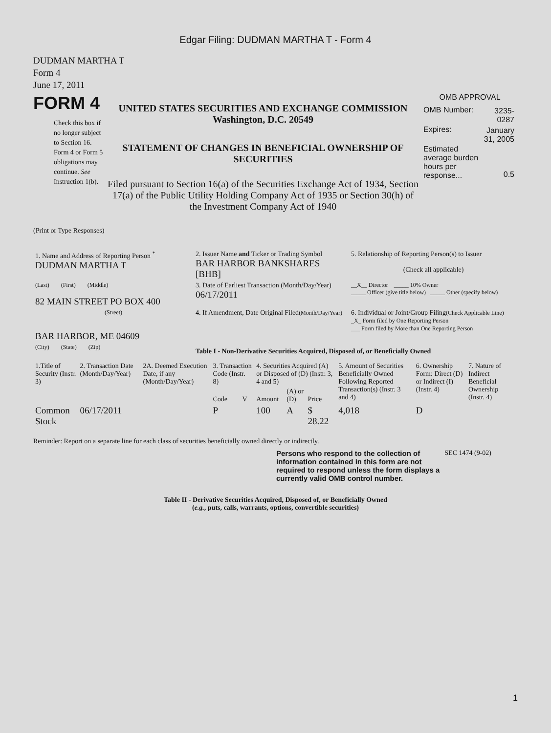Edgar Filing: DUDMAN MARTHA T - Form 4
DUDMAN MARTHA T
Form 4
June 17, 2011
FORM 4
Check this box if no longer subject to Section 16. Form 4 or Form 5 obligations may continue. See Instruction 1(b).
UNITED STATES SECURITIES AND EXCHANGE COMMISSION
Washington, D.C. 20549
STATEMENT OF CHANGES IN BENEFICIAL OWNERSHIP OF SECURITIES
Filed pursuant to Section 16(a) of the Securities Exchange Act of 1934, Section 17(a) of the Public Utility Holding Company Act of 1935 or Section 30(h) of the Investment Company Act of 1940
OMB APPROVAL
| OMB Number: | 3235-0287 |
| Expires: | January 31, 2005 |
| Estimated average burden hours per response... | 0.5 |
(Print or Type Responses)
| 1. Name and Address of Reporting Person <sup>*</sup> DUDMAN MARTHA T | 2. Issuer Name and Ticker or Trading Symbol BAR HARBOR BANKSHARES [BHB] | 5. Relationship of Reporting Person(s) to Issuer (Check all applicable) |
| (Last) (First) (Middle) 82 MAIN STREET PO BOX 400 | 3. Date of Earliest Transaction (Month/Day/Year) 06/17/2011 | __X__ Director _____ 10% Owner _____ Officer (give title below) _____ Other (specify below) |
| (Street) BAR HARBOR, ME 04609 | 4. If Amendment, Date Original Filed (Month/Day/Year) | 6. Individual or Joint/Group Filing (Check Applicable Line) _X_ Form filed by One Reporting Person ___ Form filed by More than One Reporting Person |
| (City) (State) (Zip) | Table I - Non-Derivative Securities Acquired, Disposed of, or Beneficially Owned | |
| 1.Title of Security (Instr. 3) | 2. Transaction Date (Month/Day/Year) | 2A. Deemed Execution Date, if any (Month/Day/Year) | 3. Transaction Code (Instr. 8) | | 4. Securities Acquired (A) or Disposed of (D) (Instr. 3, 4 and 5) | | | 5. Amount of Securities Beneficially Owned Following Reported Transaction(s) (Instr. 3 and 4) | 6. Ownership Form: Direct (D) or Indirect (I) (Instr. 4) | 7. Nature of Indirect Beneficial Ownership (Instr. 4) |
| --- | --- | --- | --- | --- | --- | --- | --- | --- | --- | --- |
| | | | Code | V | Amount | (A) or (D) | Price | | | |
| Common Stock | 06/17/2011 | | P | | 100 | A | $ 28.22 | 4,018 | D | |
Reminder: Report on a separate line for each class of securities beneficially owned directly or indirectly.
Persons who respond to the collection of information contained in this form are not required to respond unless the form displays a currently valid OMB control number.
SEC 1474 (9-02)
Table II - Derivative Securities Acquired, Disposed of, or Beneficially Owned
(e.g., puts, calls, warrants, options, convertible securities)
1